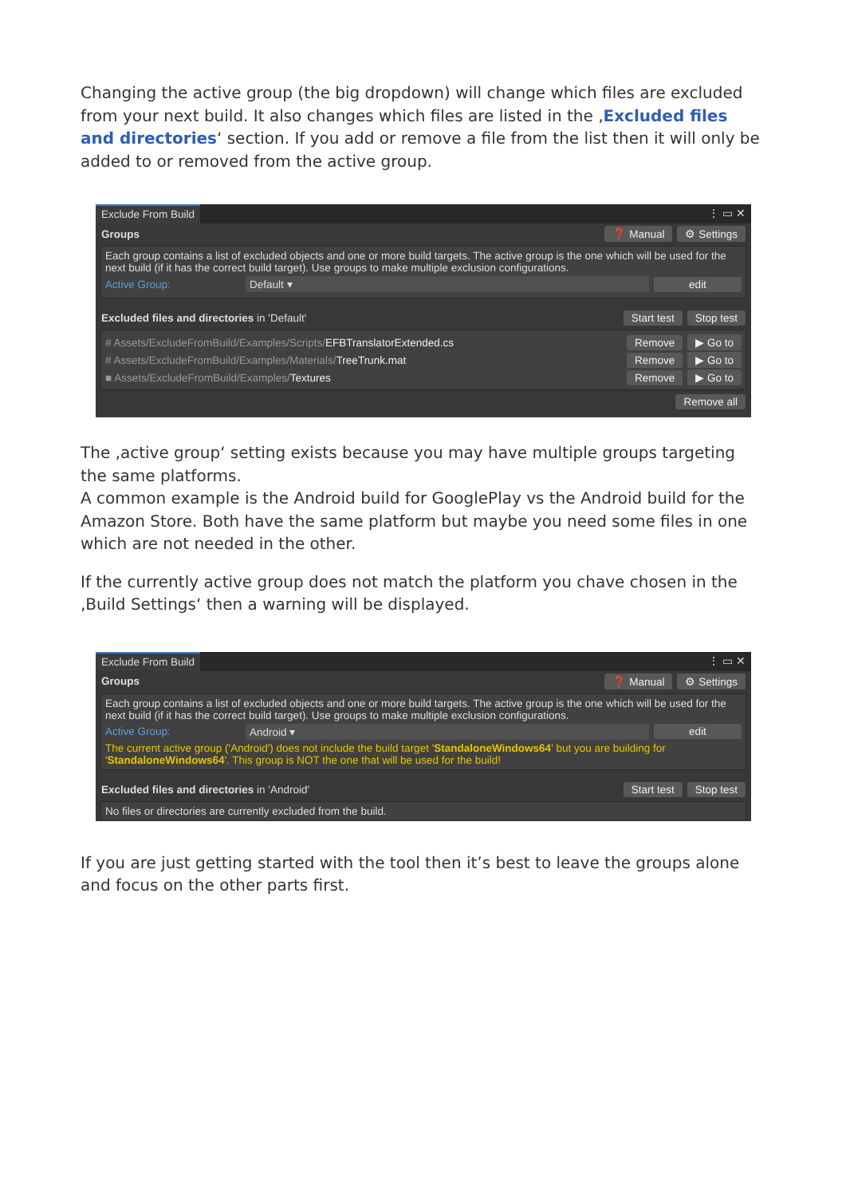Changing the active group (the big dropdown) will change which files are excluded from your next build. It also changes which files are listed in the ‚Excluded files and directories‘ section. If you add or remove a file from the list then it will only be added to or removed from the active group.
Exclude From Build ⋮ ▭ ✕
Groups ❓ Manual ⚙ Settings
Each group contains a list of excluded objects and one or more build targets. The active group is the one which will be used for the next build (if it has the correct build target). Use groups to make multiple exclusion configurations.
Active Group: Default ▾ edit
Excluded files and directories in 'Default' Start test Stop test
# Assets/ExcludeFromBuild/Examples/Scripts/EFBTranslatorExtended.cs Remove ▶ Go to
# Assets/ExcludeFromBuild/Examples/Materials/TreeTrunk.mat Remove ▶ Go to
■ Assets/ExcludeFromBuild/Examples/Textures Remove ▶ Go to
Remove all
The ‚active group‘ setting exists because you may have multiple groups targeting the same platforms.
A common example is the Android build for GooglePlay vs the Android build for the Amazon Store. Both have the same platform but maybe you need some files in one which are not needed in the other.
If the currently active group does not match the platform you chave chosen in the ‚Build Settings‘ then a warning will be displayed.
Exclude From Build ⋮ ▭ ✕
Groups ❓ Manual ⚙ Settings
Each group contains a list of excluded objects and one or more build targets. The active group is the one which will be used for the next build (if it has the correct build target). Use groups to make multiple exclusion configurations.
Active Group: Android ▾ edit
The current active group ('Android') does not include the build target 'StandaloneWindows64' but you are building for 'StandaloneWindows64'. This group is NOT the one that will be used for the build!
Excluded files and directories in 'Android' Start test Stop test
No files or directories are currently excluded from the build.
If you are just getting started with the tool then it’s best to leave the groups alone and focus on the other parts first.